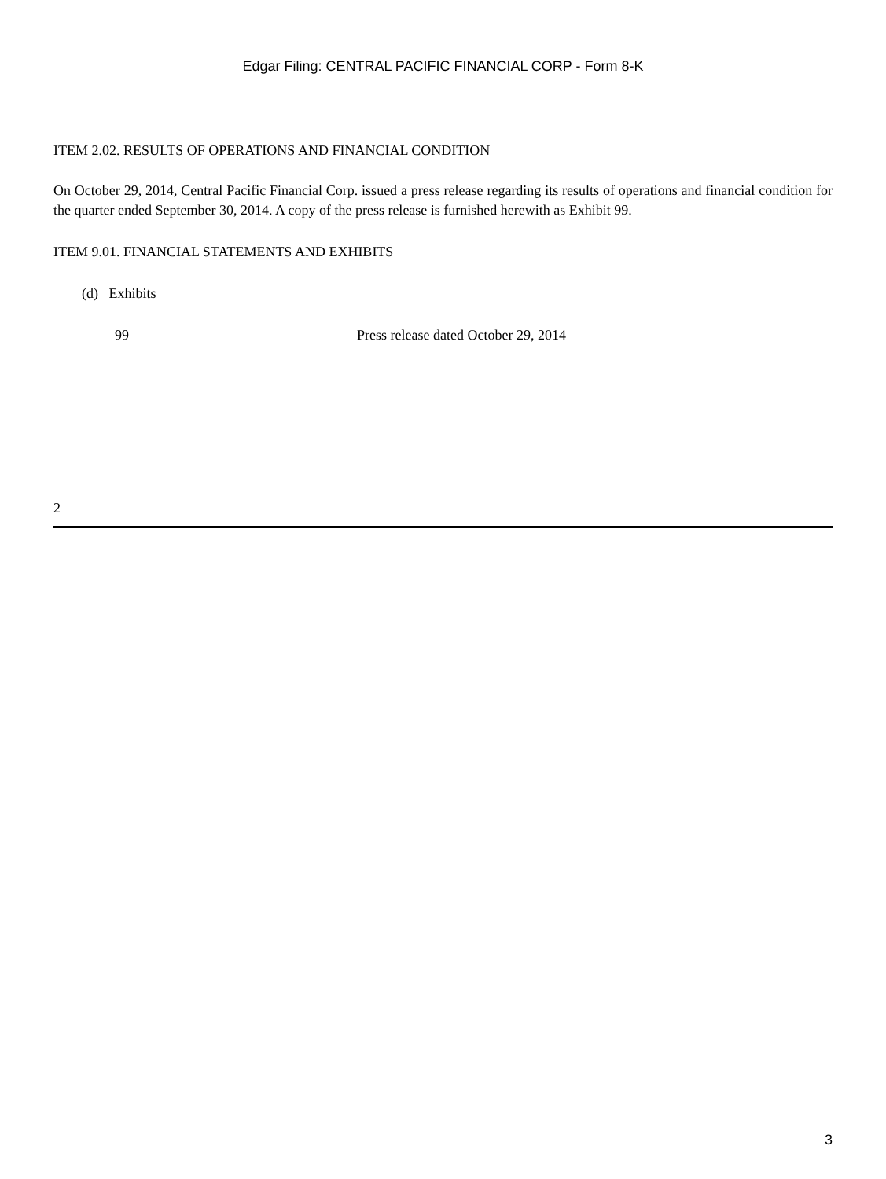Edgar Filing: CENTRAL PACIFIC FINANCIAL CORP - Form 8-K
ITEM 2.02. RESULTS OF OPERATIONS AND FINANCIAL CONDITION
On October 29, 2014, Central Pacific Financial Corp. issued a press release regarding its results of operations and financial condition for the quarter ended September 30, 2014. A copy of the press release is furnished herewith as Exhibit 99.
ITEM 9.01. FINANCIAL STATEMENTS AND EXHIBITS
(d) Exhibits
99 Press release dated October 29, 2014
2
3